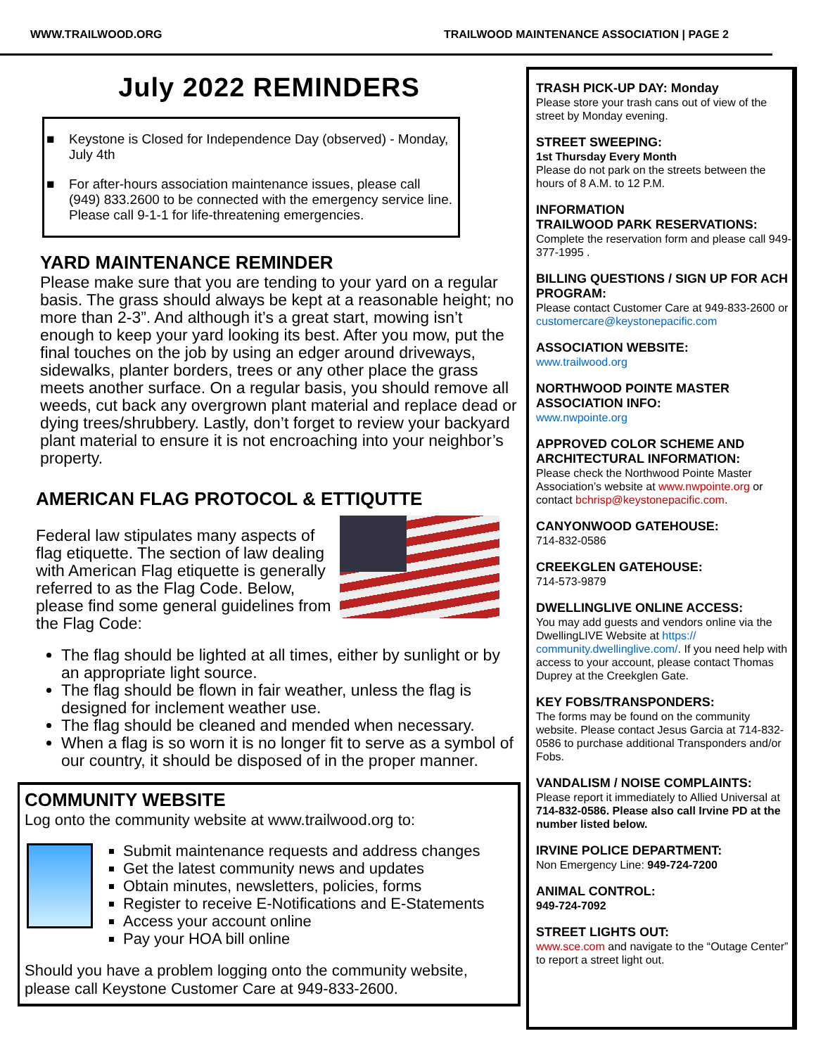WWW.TRAILWOOD.ORG TRAILWOOD MAINTENANCE ASSOCIATION | PAGE 2
July 2022 REMINDERS
■ Keystone is Closed for Independence Day (observed) - Monday, July 4th
■ For after-hours association maintenance issues, please call (949) 833.2600 to be connected with the emergency service line. Please call 9-1-1 for life-threatening emergencies.
YARD MAINTENANCE REMINDER
Please make sure that you are tending to your yard on a regular basis. The grass should always be kept at a reasonable height; no more than 2-3”. And although it’s a great start, mowing isn’t enough to keep your yard looking its best. After you mow, put the final touches on the job by using an edger around driveways, sidewalks, planter borders, trees or any other place the grass meets another surface. On a regular basis, you should remove all weeds, cut back any overgrown plant material and replace dead or dying trees/shrubbery. Lastly, don’t forget to review your backyard plant material to ensure it is not encroaching into your neighbor’s property.
AMERICAN FLAG PROTOCOL & ETTIQUTTE
Federal law stipulates many aspects of flag etiquette. The section of law dealing with American Flag etiquette is generally referred to as the Flag Code. Below, please find some general guidelines from the Flag Code:
The flag should be lighted at all times, either by sunlight or by an appropriate light source.
The flag should be flown in fair weather, unless the flag is designed for inclement weather use.
The flag should be cleaned and mended when necessary.
When a flag is so worn it is no longer fit to serve as a symbol of our country, it should be disposed of in the proper manner.
COMMUNITY WEBSITE
Log onto the community website at www.trailwood.org to:
Submit maintenance requests and address changes
Get the latest community news and updates
Obtain minutes, newsletters, policies, forms
Register to receive E-Notifications and E-Statements
Access your account online
Pay your HOA bill online
Should you have a problem logging onto the community website, please call Keystone Customer Care at 949-833-2600.
TRASH PICK-UP DAY: Monday
Please store your trash cans out of view of the street by Monday evening.
STREET SWEEPING:
1st Thursday Every Month
Please do not park on the streets between the hours of 8 A.M. to 12 P.M.
INFORMATION
TRAILWOOD PARK RESERVATIONS:
Complete the reservation form and please call 949-377-1995 .
BILLING QUESTIONS / SIGN UP FOR ACH PROGRAM:
Please contact Customer Care at 949-833-2600 or customercare@keystonepacific.com
ASSOCIATION WEBSITE:
www.trailwood.org
NORTHWOOD POINTE MASTER ASSOCIATION INFO:
www.nwpointe.org
APPROVED COLOR SCHEME AND ARCHITECTURAL INFORMATION:
Please check the Northwood Pointe Master Association’s website at www.nwpointe.org or contact bchrisp@keystonepacific.com.
CANYONWOOD GATEHOUSE:
714-832-0586
CREEKGLEN GATEHOUSE:
714-573-9879
DWELLINGLIVE ONLINE ACCESS:
You may add guests and vendors online via the DwellingLIVE Website at https:// community.dwellinglive.com/. If you need help with access to your account, please contact Thomas Duprey at the Creekglen Gate.
KEY FOBS/TRANSPONDERS:
The forms may be found on the community website. Please contact Jesus Garcia at 714-832-0586 to purchase additional Transponders and/or Fobs.
VANDALISM / NOISE COMPLAINTS:
Please report it immediately to Allied Universal at 714-832-0586. Please also call Irvine PD at the number listed below.
IRVINE POLICE DEPARTMENT:
Non Emergency Line: 949-724-7200
ANIMAL CONTROL:
949-724-7092
STREET LIGHTS OUT:
www.sce.com and navigate to the “Outage Center” to report a street light out.